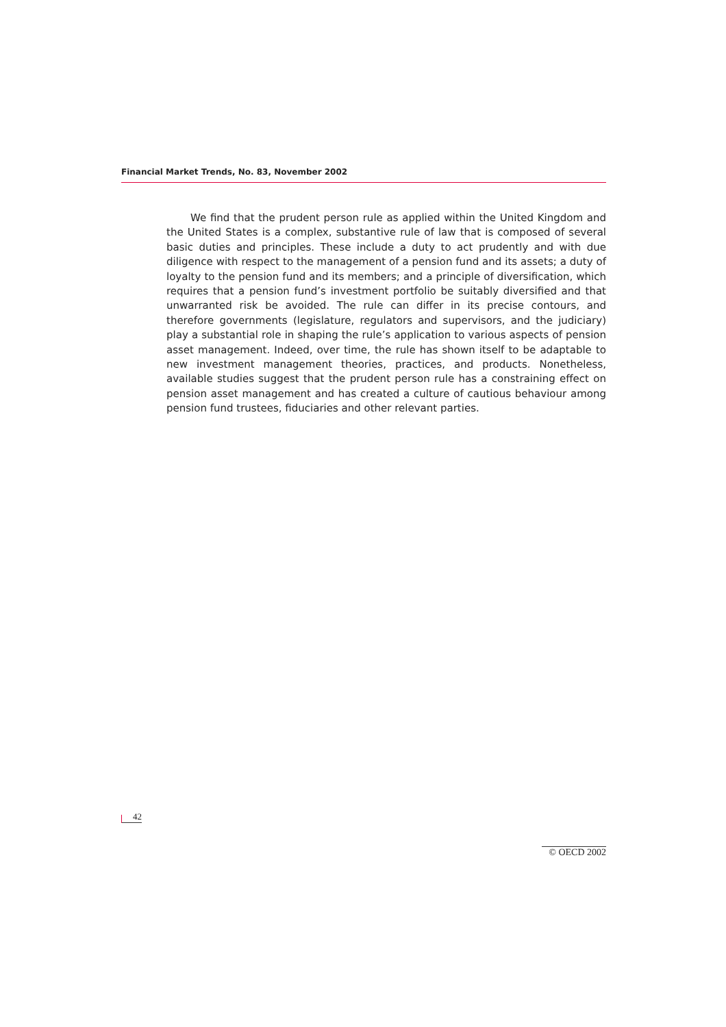Financial Market Trends, No. 83, November 2002
We find that the prudent person rule as applied within the United Kingdom and the United States is a complex, substantive rule of law that is composed of several basic duties and principles. These include a duty to act prudently and with due diligence with respect to the management of a pension fund and its assets; a duty of loyalty to the pension fund and its members; and a principle of diversification, which requires that a pension fund’s investment portfolio be suitably diversified and that unwarranted risk be avoided. The rule can differ in its precise contours, and therefore governments (legislature, regulators and supervisors, and the judiciary) play a substantial role in shaping the rule’s application to various aspects of pension asset management. Indeed, over time, the rule has shown itself to be adaptable to new investment management theories, practices, and products. Nonetheless, available studies suggest that the prudent person rule has a constraining effect on pension asset management and has created a culture of cautious behaviour among pension fund trustees, fiduciaries and other relevant parties.
42
© OECD 2002